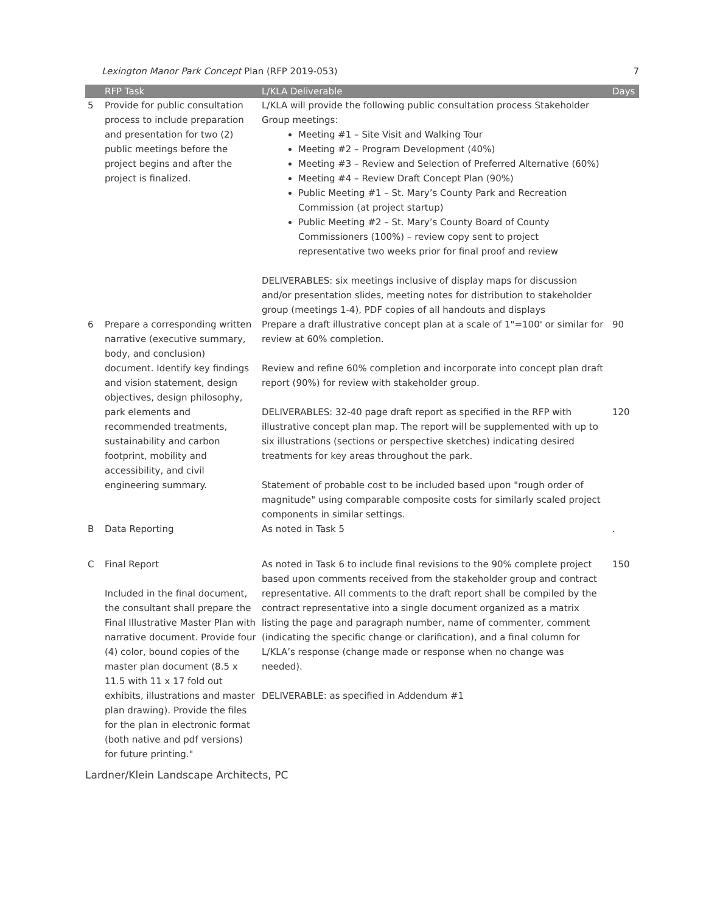Lexington Manor Park Concept Plan (RFP 2019-053) 7
| | RFP Task | L/KLA Deliverable | Days |
| --- | --- | --- | --- |
| 5 | Provide for public consultation process to include preparation and presentation for two (2) public meetings before the project begins and after the project is finalized. | L/KLA will provide the following public consultation process Stakeholder Group meetings: Meeting #1 – Site Visit and Walking Tour Meeting #2 – Program Development (40%) Meeting #3 – Review and Selection of Preferred Alternative (60%) Meeting #4 – Review Draft Concept Plan (90%) Public Meeting #1 – St. Mary’s County Park and Recreation Commission (at project startup) Public Meeting #2 – St. Mary’s County Board of County Commissioners (100%) – review copy sent to project representative two weeks prior for final proof and review DELIVERABLES: six meetings inclusive of display maps for discussion and/or presentation slides, meeting notes for distribution to stakeholder group (meetings 1-4), PDF copies of all handouts and displays | |
| 6 | Prepare a corresponding written narrative (executive summary, body, and conclusion) document. Identify key findings and vision statement, design objectives, design philosophy, park elements and recommended treatments, sustainability and carbon footprint, mobility and accessibility, and civil engineering summary. | Prepare a draft illustrative concept plan at a scale of 1"=100' or similar for review at 60% completion. Review and refine 60% completion and incorporate into concept plan draft report (90%) for review with stakeholder group. DELIVERABLES: 32-40 page draft report as specified in the RFP with illustrative concept plan map. The report will be supplemented with up to six illustrations (sections or perspective sketches) indicating desired treatments for key areas throughout the park. Statement of probable cost to be included based upon "rough order of magnitude" using comparable composite costs for similarly scaled project components in similar settings. | 90 120 |
| B | Data Reporting | As noted in Task 5 | . |
| C | Final Report Included in the final document, the consultant shall prepare the Final Illustrative Master Plan with narrative document. Provide four (4) color, bound copies of the master plan document (8.5 x 11.5 with 11 x 17 fold out exhibits, illustrations and master plan drawing). Provide the files for the plan in electronic format (both native and pdf versions) for future printing." | As noted in Task 6 to include final revisions to the 90% complete project based upon comments received from the stakeholder group and contract representative. All comments to the draft report shall be compiled by the contract representative into a single document organized as a matrix listing the page and paragraph number, name of commenter, comment (indicating the specific change or clarification), and a final column for L/KLA’s response (change made or response when no change was needed). DELIVERABLE: as specified in Addendum #1 | 150 |
Lardner/Klein Landscape Architects, PC